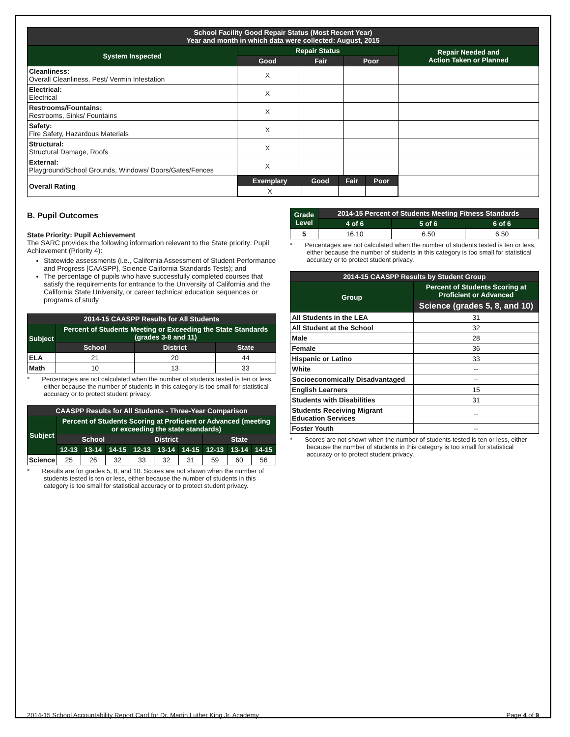| School Facility Good Repair Status (Most Recent Year) Year and month in which data were collected: August, 2015 | | | | |
| System Inspected | Repair Status | | | Repair Needed and Action Taken or Planned |
| | Good | Fair | Poor | |
| Cleanliness: Overall Cleanliness, Pest/ Vermin Infestation | X | | | |
| Electrical: Electrical | X | | | |
| Restrooms/Fountains: Restrooms, Sinks/ Fountains | X | | | |
| Safety: Fire Safety, Hazardous Materials | X | | | |
| Structural: Structural Damage, Roofs | X | | | |
| External: Playground/School Grounds, Windows/ Doors/Gates/Fences | X | | | |
| Overall Rating | / Exemplary / Good / Fair / Poor / / --- / --- / --- / --- / / X / / / / | | | |
B. Pupil Outcomes
State Priority: Pupil Achievement
The SARC provides the following information relevant to the State priority: Pupil Achievement (Priority 4):
Statewide assessments (i.e., California Assessment of Student Performance and Progress [CAASPP], Science California Standards Tests); and
The percentage of pupils who have successfully completed courses that satisfy the requirements for entrance to the University of California and the California State University, or career technical education sequences or programs of study
| 2014-15 CAASPP Results for All Students | | | |
| Subject | Percent of Students Meeting or Exceeding the State Standards (grades 3-8 and 11) | | |
| | School | District | State |
| ELA | 21 | 20 | 44 |
| Math | 10 | 13 | 33 |
* Percentages are not calculated when the number of students tested is ten or less, either because the number of students in this category is too small for statistical accuracy or to protect student privacy.
| CAASPP Results for All Students - Three-Year Comparison | | | | | | | | | |
| Subject | Percent of Students Scoring at Proficient or Advanced (meeting or exceeding the state standards) | | | | | | | | |
| | School | | | District | | | State | | |
| | 12-13 | 13-14 | 14-15 | 12-13 | 13-14 | 14-15 | 12-13 | 13-14 | 14-15 |
| Science | 25 | 26 | 32 | 33 | 32 | 31 | 59 | 60 | 56 |
* Results are for grades 5, 8, and 10. Scores are not shown when the number of students tested is ten or less, either because the number of students in this category is too small for statistical accuracy or to protect student privacy.
| Grade Level | 2014-15 Percent of Students Meeting Fitness Standards | | |
| --- | --- | --- | --- |
| | 4 of 6 | 5 of 6 | 6 of 6 |
| 5 | 16.10 | 6.50 | 6.50 |
* Percentages are not calculated when the number of students tested is ten or less, either because the number of students in this category is too small for statistical accuracy or to protect student privacy.
| 2014-15 CAASPP Results by Student Group | |
| Group | Percent of Students Scoring at Proficient or Advanced |
| | Science (grades 5, 8, and 10) |
| All Students in the LEA | 31 |
| All Student at the School | 32 |
| Male | 28 |
| Female | 36 |
| Hispanic or Latino | 33 |
| White | -- |
| Socioeconomically Disadvantaged | -- |
| English Learners | 15 |
| Students with Disabilities | 31 |
| Students Receiving Migrant Education Services | -- |
| Foster Youth | -- |
* Scores are not shown when the number of students tested is ten or less, either because the number of students in this category is too small for statistical accuracy or to protect student privacy.
2014-15 School Accountability Report Card for Dr. Martin Luther King Jr. Academy Page 4 of 9